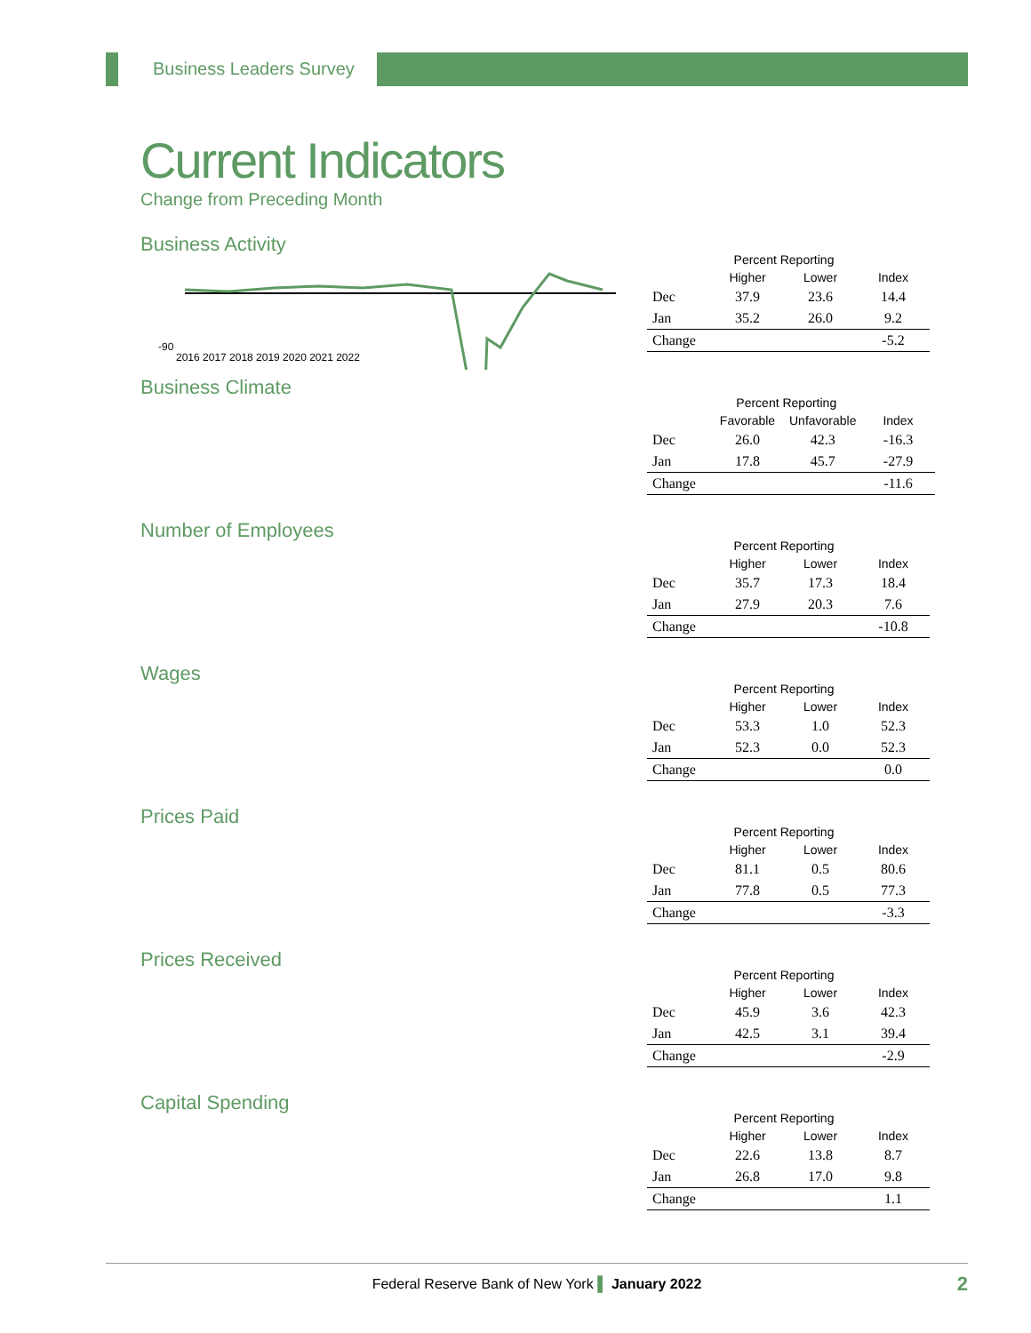Business Leaders Survey
Current Indicators
Change from Preceding Month
Business Activity
-90
2016 2017 2018 2019 2020 2021 2022
| | Percent Reporting | | |
| --- | --- | --- | --- |
| | Higher | Lower | Index |
| Dec | 37.9 | 23.6 | 14.4 |
| Jan | 35.2 | 26.0 | 9.2 |
| Change | | | -5.2 |
Business Climate
| | Percent Reporting | | |
| --- | --- | --- | --- |
| | Favorable | Unfavorable | Index |
| Dec | 26.0 | 42.3 | -16.3 |
| Jan | 17.8 | 45.7 | -27.9 |
| Change | | | -11.6 |
Number of Employees
| | Percent Reporting | | |
| --- | --- | --- | --- |
| | Higher | Lower | Index |
| Dec | 35.7 | 17.3 | 18.4 |
| Jan | 27.9 | 20.3 | 7.6 |
| Change | | | -10.8 |
Wages
| | Percent Reporting | | |
| --- | --- | --- | --- |
| | Higher | Lower | Index |
| Dec | 53.3 | 1.0 | 52.3 |
| Jan | 52.3 | 0.0 | 52.3 |
| Change | | | 0.0 |
Prices Paid
| | Percent Reporting | | |
| --- | --- | --- | --- |
| | Higher | Lower | Index |
| Dec | 81.1 | 0.5 | 80.6 |
| Jan | 77.8 | 0.5 | 77.3 |
| Change | | | -3.3 |
Prices Received
| | Percent Reporting | | |
| --- | --- | --- | --- |
| | Higher | Lower | Index |
| Dec | 45.9 | 3.6 | 42.3 |
| Jan | 42.5 | 3.1 | 39.4 |
| Change | | | -2.9 |
Capital Spending
| | Percent Reporting | | |
| --- | --- | --- | --- |
| | Higher | Lower | Index |
| Dec | 22.6 | 13.8 | 8.7 |
| Jan | 26.8 | 17.0 | 9.8 |
| Change | | | 1.1 |
Federal Reserve Bank of New York ▌ January 2022 2